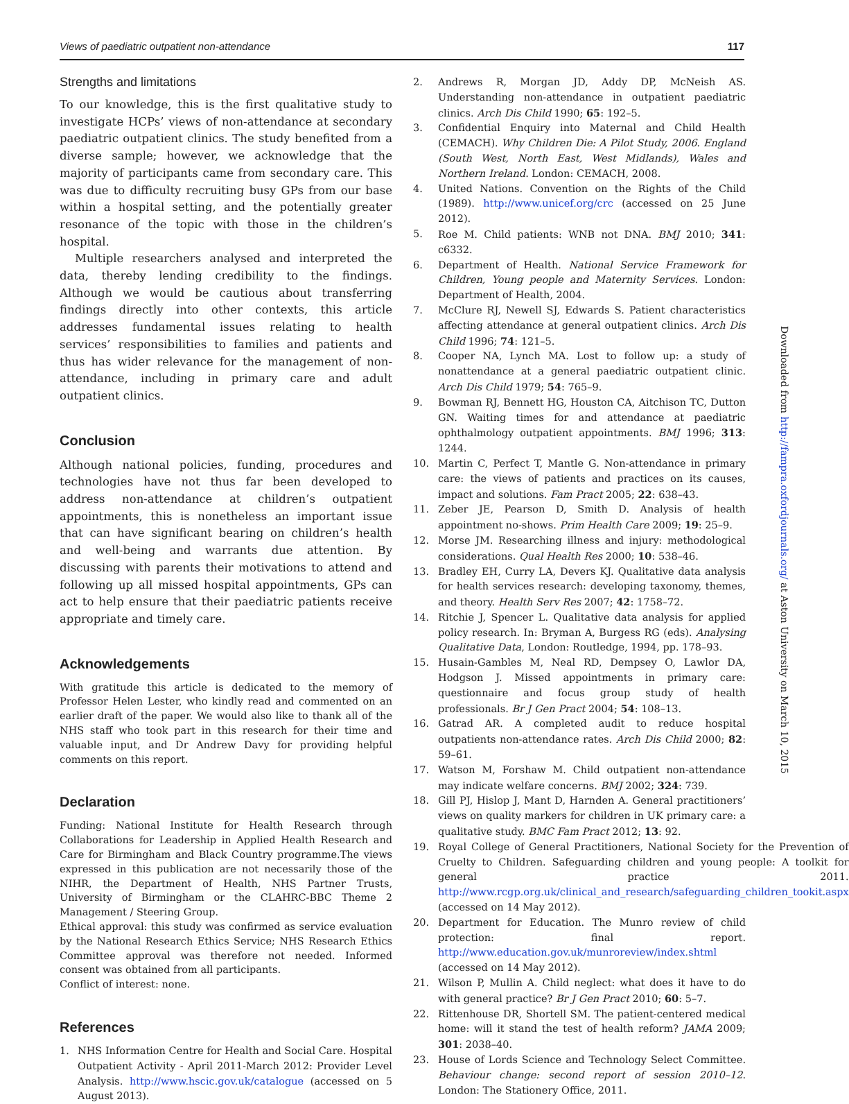Views of paediatric outpatient non-attendance 117
Strengths and limitations
To our knowledge, this is the first qualitative study to investigate HCPs’ views of non-attendance at secondary paediatric outpatient clinics. The study benefited from a diverse sample; however, we acknowledge that the majority of participants came from secondary care. This was due to difficulty recruiting busy GPs from our base within a hospital setting, and the potentially greater resonance of the topic with those in the children’s hospital.
Multiple researchers analysed and interpreted the data, thereby lending credibility to the findings. Although we would be cautious about transferring findings directly into other contexts, this article addresses fundamental issues relating to health services’ responsibilities to families and patients and thus has wider relevance for the management of non-attendance, including in primary care and adult outpatient clinics.
Conclusion
Although national policies, funding, procedures and technologies have not thus far been developed to address non-attendance at children’s outpatient appointments, this is nonetheless an important issue that can have significant bearing on children’s health and well-being and warrants due attention. By discussing with parents their motivations to attend and following up all missed hospital appointments, GPs can act to help ensure that their paediatric patients receive appropriate and timely care.
Acknowledgements
With gratitude this article is dedicated to the memory of Professor Helen Lester, who kindly read and commented on an earlier draft of the paper. We would also like to thank all of the NHS staff who took part in this research for their time and valuable input, and Dr Andrew Davy for providing helpful comments on this report.
Declaration
Funding: National Institute for Health Research through Collaborations for Leadership in Applied Health Research and Care for Birmingham and Black Country programme.The views expressed in this publication are not necessarily those of the NIHR, the Department of Health, NHS Partner Trusts, University of Birmingham or the CLAHRC-BBC Theme 2 Management / Steering Group.
Ethical approval: this study was confirmed as service evaluation by the National Research Ethics Service; NHS Research Ethics Committee approval was therefore not needed. Informed consent was obtained from all participants.
Conflict of interest: none.
References
1. NHS Information Centre for Health and Social Care. Hospital Outpatient Activity - April 2011-March 2012: Provider Level Analysis. http://www.hscic.gov.uk/catalogue (accessed on 5 August 2013).
2. Andrews R, Morgan JD, Addy DP, McNeish AS. Understanding non-attendance in outpatient paediatric clinics. Arch Dis Child 1990; 65: 192–5.
3. Confidential Enquiry into Maternal and Child Health (CEMACH). Why Children Die: A Pilot Study, 2006. England (South West, North East, West Midlands), Wales and Northern Ireland. London: CEMACH, 2008.
4. United Nations. Convention on the Rights of the Child (1989). http://www.unicef.org/crc (accessed on 25 June 2012).
5. Roe M. Child patients: WNB not DNA. BMJ 2010; 341: c6332.
6. Department of Health. National Service Framework for Children, Young people and Maternity Services. London: Department of Health, 2004.
7. McClure RJ, Newell SJ, Edwards S. Patient characteristics affecting attendance at general outpatient clinics. Arch Dis Child 1996; 74: 121–5.
8. Cooper NA, Lynch MA. Lost to follow up: a study of nonattendance at a general paediatric outpatient clinic. Arch Dis Child 1979; 54: 765–9.
9. Bowman RJ, Bennett HG, Houston CA, Aitchison TC, Dutton GN. Waiting times for and attendance at paediatric ophthalmology outpatient appointments. BMJ 1996; 313: 1244.
10. Martin C, Perfect T, Mantle G. Non-attendance in primary care: the views of patients and practices on its causes, impact and solutions. Fam Pract 2005; 22: 638–43.
11. Zeber JE, Pearson D, Smith D. Analysis of health appointment no-shows. Prim Health Care 2009; 19: 25–9.
12. Morse JM. Researching illness and injury: methodological considerations. Qual Health Res 2000; 10: 538–46.
13. Bradley EH, Curry LA, Devers KJ. Qualitative data analysis for health services research: developing taxonomy, themes, and theory. Health Serv Res 2007; 42: 1758–72.
14. Ritchie J, Spencer L. Qualitative data analysis for applied policy research. In: Bryman A, Burgess RG (eds). Analysing Qualitative Data, London: Routledge, 1994, pp. 178–93.
15. Husain-Gambles M, Neal RD, Dempsey O, Lawlor DA, Hodgson J. Missed appointments in primary care: questionnaire and focus group study of health professionals. Br J Gen Pract 2004; 54: 108–13.
16. Gatrad AR. A completed audit to reduce hospital outpatients non-attendance rates. Arch Dis Child 2000; 82: 59–61.
17. Watson M, Forshaw M. Child outpatient non-attendance may indicate welfare concerns. BMJ 2002; 324: 739.
18. Gill PJ, Hislop J, Mant D, Harnden A. General practitioners’ views on quality markers for children in UK primary care: a qualitative study. BMC Fam Pract 2012; 13: 92.
19. Royal College of General Practitioners, National Society for the Prevention of Cruelty to Children. Safeguarding children and young people: A toolkit for general practice 2011. http://www.rcgp.org.uk/clinical_and_research/safeguarding_children_tookit.aspx (accessed on 14 May 2012).
20. Department for Education. The Munro review of child protection: final report. http://www.education.gov.uk/munroreview/index.shtml (accessed on 14 May 2012).
21. Wilson P, Mullin A. Child neglect: what does it have to do with general practice? Br J Gen Pract 2010; 60: 5–7.
22. Rittenhouse DR, Shortell SM. The patient-centered medical home: will it stand the test of health reform? JAMA 2009; 301: 2038–40.
23. House of Lords Science and Technology Select Committee. Behaviour change: second report of session 2010–12. London: The Stationery Office, 2011.
Downloaded from http://fampra.oxfordjournals.org/ at Aston University on March 10, 2015